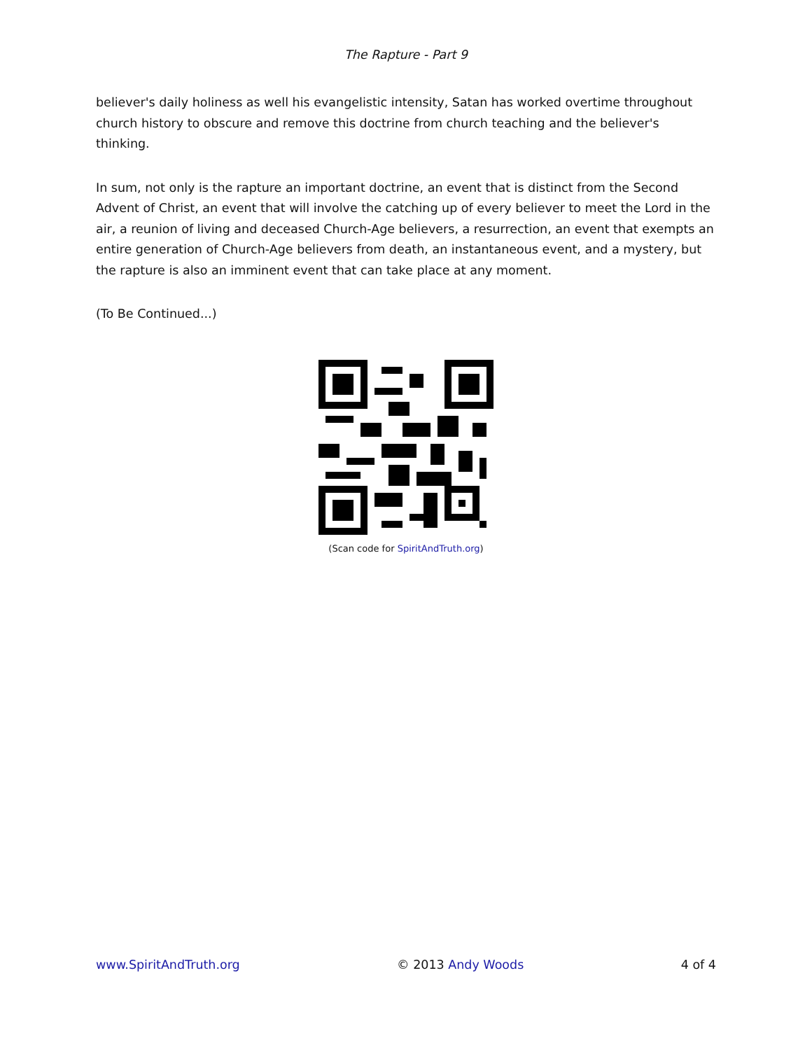The Rapture - Part 9
believer's daily holiness as well his evangelistic intensity, Satan has worked overtime throughout church history to obscure and remove this doctrine from church teaching and the believer's thinking.
In sum, not only is the rapture an important doctrine, an event that is distinct from the Second Advent of Christ, an event that will involve the catching up of every believer to meet the Lord in the air, a reunion of living and deceased Church-Age believers, a resurrection, an event that exempts an entire generation of Church-Age believers from death, an instantaneous event, and a mystery, but the rapture is also an imminent event that can take place at any moment.
(To Be Continued...)
(Scan code for SpiritAndTruth.org)
www.SpiritAndTruth.org © 2013 Andy Woods 4 of 4